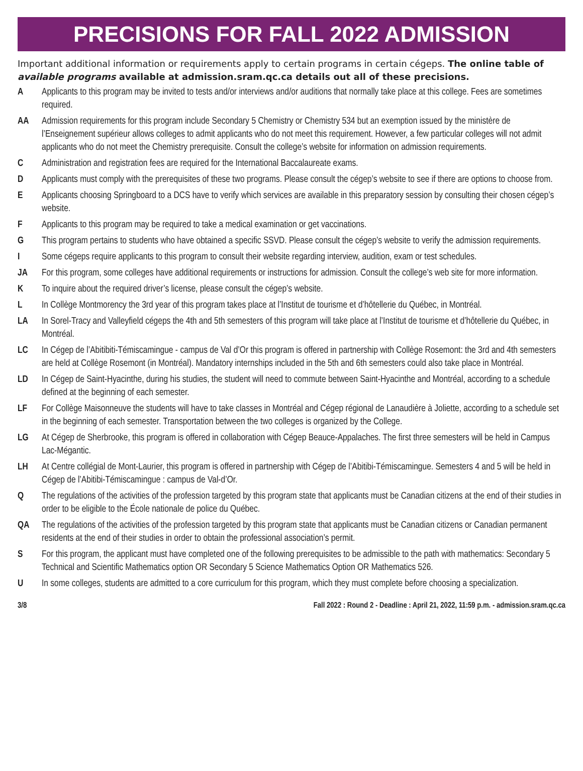PRECISIONS FOR FALL 2022 ADMISSION
Important additional information or requirements apply to certain programs in certain cégeps. The online table of available programs available at admission.sram.qc.ca details out all of these precisions.
A Applicants to this program may be invited to tests and/or interviews and/or auditions that normally take place at this college. Fees are sometimes required.
AA Admission requirements for this program include Secondary 5 Chemistry or Chemistry 534 but an exemption issued by the ministère de l’Enseignement supérieur allows colleges to admit applicants who do not meet this requirement. However, a few particular colleges will not admit applicants who do not meet the Chemistry prerequisite. Consult the college’s website for information on admission requirements.
C Administration and registration fees are required for the International Baccalaureate exams.
D Applicants must comply with the prerequisites of these two programs. Please consult the cégep’s website to see if there are options to choose from.
E Applicants choosing Springboard to a DCS have to verify which services are available in this preparatory session by consulting their chosen cégep’s website.
F Applicants to this program may be required to take a medical examination or get vaccinations.
G This program pertains to students who have obtained a specific SSVD. Please consult the cégep’s website to verify the admission requirements.
I Some cégeps require applicants to this program to consult their website regarding interview, audition, exam or test schedules.
JA For this program, some colleges have additional requirements or instructions for admission. Consult the college’s web site for more information.
K To inquire about the required driver’s license, please consult the cégep’s website.
L In Collège Montmorency the 3rd year of this program takes place at l’Institut de tourisme et d’hôtellerie du Québec, in Montréal.
LA In Sorel-Tracy and Valleyfield cégeps the 4th and 5th semesters of this program will take place at l’Institut de tourisme et d’hôtellerie du Québec, in Montréal.
LC In Cégep de l’Abitibiti-Témiscamingue - campus de Val d’Or this program is offered in partnership with Collège Rosemont: the 3rd and 4th semesters are held at Collège Rosemont (in Montréal). Mandatory internships included in the 5th and 6th semesters could also take place in Montréal.
LD In Cégep de Saint-Hyacinthe, during his studies, the student will need to commute between Saint-Hyacinthe and Montréal, according to a schedule defined at the beginning of each semester.
LF For Collège Maisonneuve the students will have to take classes in Montréal and Cégep régional de Lanaudière à Joliette, according to a schedule set in the beginning of each semester. Transportation between the two colleges is organized by the College.
LG At Cégep de Sherbrooke, this program is offered in collaboration with Cégep Beauce-Appalaches. The first three semesters will be held in Campus Lac-Mégantic.
LH At Centre collégial de Mont-Laurier, this program is offered in partnership with Cégep de l’Abitibi-Témiscamingue. Semesters 4 and 5 will be held in Cégep de l’Abitibi-Témiscamingue : campus de Val-d’Or.
Q The regulations of the activities of the profession targeted by this program state that applicants must be Canadian citizens at the end of their studies in order to be eligible to the École nationale de police du Québec.
QA The regulations of the activities of the profession targeted by this program state that applicants must be Canadian citizens or Canadian permanent residents at the end of their studies in order to obtain the professional association’s permit.
S For this program, the applicant must have completed one of the following prerequisites to be admissible to the path with mathematics: Secondary 5 Technical and Scientific Mathematics option OR Secondary 5 Science Mathematics Option OR Mathematics 526.
U In some colleges, students are admitted to a core curriculum for this program, which they must complete before choosing a specialization.
3/8 Fall 2022 : Round 2 - Deadline : April 21, 2022, 11:59 p.m. - admission.sram.qc.ca